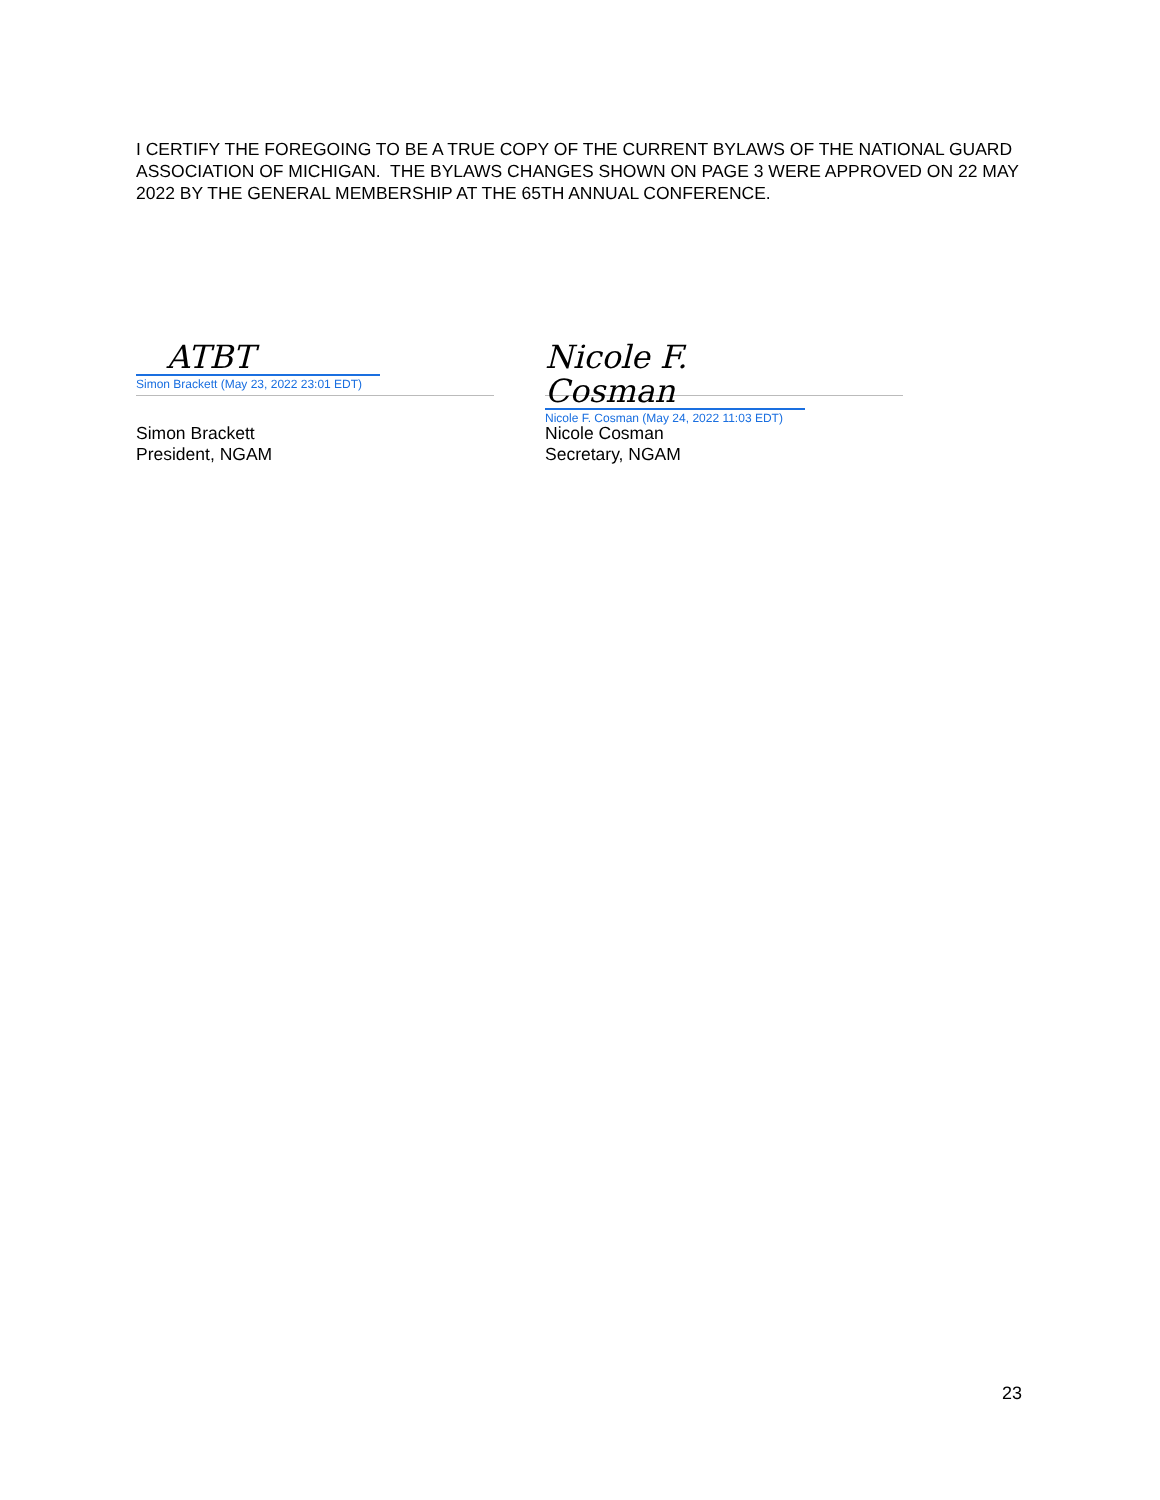I CERTIFY THE FOREGOING TO BE A TRUE COPY OF THE CURRENT BYLAWS OF THE NATIONAL GUARD ASSOCIATION OF MICHIGAN. THE BYLAWS CHANGES SHOWN ON PAGE 3 WERE APPROVED ON 22 MAY 2022 BY THE GENERAL MEMBERSHIP AT THE 65TH ANNUAL CONFERENCE.
ATBT
Simon Brackett (May 23, 2022 23:01 EDT)
Simon Brackett
President, NGAM
Nicole F. Cosman
Nicole F. Cosman (May 24, 2022 11:03 EDT)
Nicole Cosman
Secretary, NGAM
23